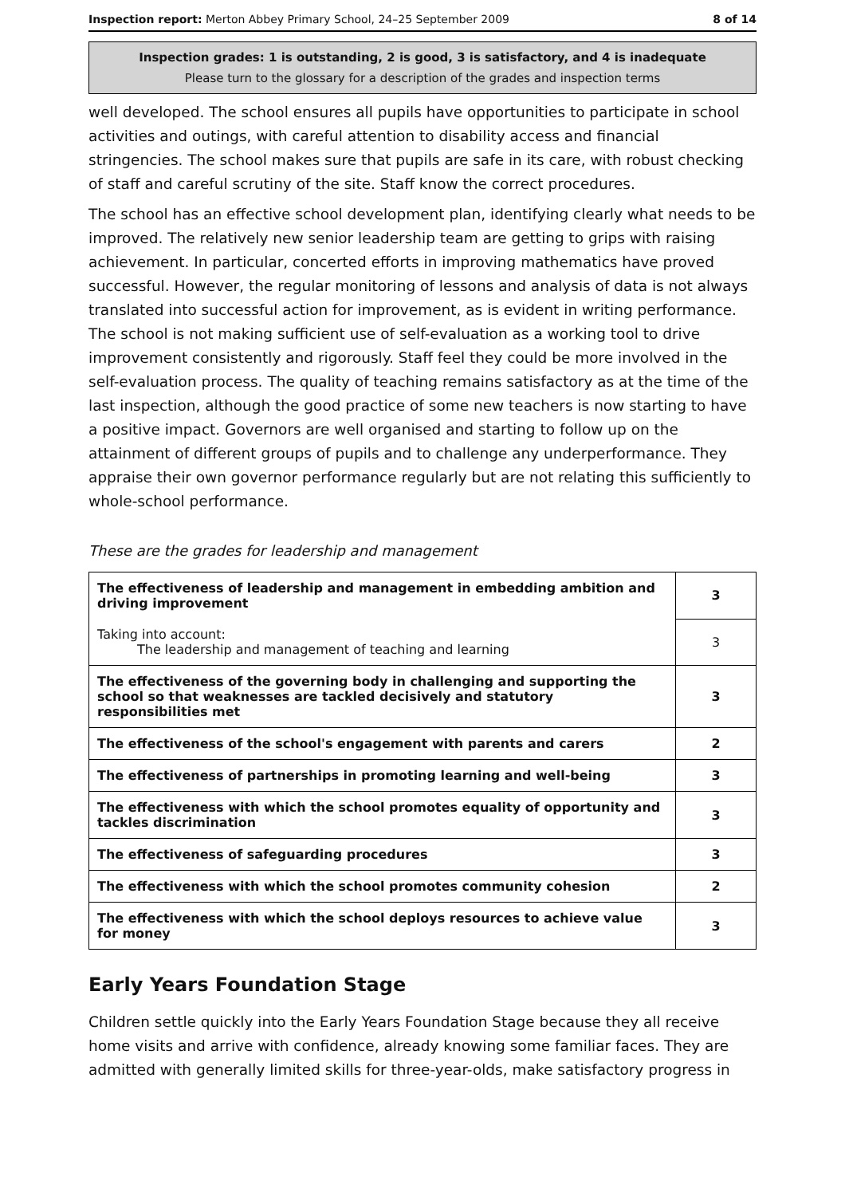Inspection report: Merton Abbey Primary School, 24–25 September 2009 8 of 14
Inspection grades: 1 is outstanding, 2 is good, 3 is satisfactory, and 4 is inadequate
Please turn to the glossary for a description of the grades and inspection terms
well developed. The school ensures all pupils have opportunities to participate in school activities and outings, with careful attention to disability access and financial stringencies. The school makes sure that pupils are safe in its care, with robust checking of staff and careful scrutiny of the site. Staff know the correct procedures.
The school has an effective school development plan, identifying clearly what needs to be improved. The relatively new senior leadership team are getting to grips with raising achievement. In particular, concerted efforts in improving mathematics have proved successful. However, the regular monitoring of lessons and analysis of data is not always translated into successful action for improvement, as is evident in writing performance. The school is not making sufficient use of self-evaluation as a working tool to drive improvement consistently and rigorously. Staff feel they could be more involved in the self-evaluation process. The quality of teaching remains satisfactory as at the time of the last inspection, although the good practice of some new teachers is now starting to have a positive impact. Governors are well organised and starting to follow up on the attainment of different groups of pupils and to challenge any underperformance. They appraise their own governor performance regularly but are not relating this sufficiently to whole-school performance.
These are the grades for leadership and management
| The effectiveness of leadership and management in embedding ambition and driving improvement | 3 |
| Taking into account: The leadership and management of teaching and learning | 3 |
| The effectiveness of the governing body in challenging and supporting the school so that weaknesses are tackled decisively and statutory responsibilities met | 3 |
| The effectiveness of the school's engagement with parents and carers | 2 |
| The effectiveness of partnerships in promoting learning and well-being | 3 |
| The effectiveness with which the school promotes equality of opportunity and tackles discrimination | 3 |
| The effectiveness of safeguarding procedures | 3 |
| The effectiveness with which the school promotes community cohesion | 2 |
| The effectiveness with which the school deploys resources to achieve value for money | 3 |
Early Years Foundation Stage
Children settle quickly into the Early Years Foundation Stage because they all receive home visits and arrive with confidence, already knowing some familiar faces. They are admitted with generally limited skills for three-year-olds, make satisfactory progress in